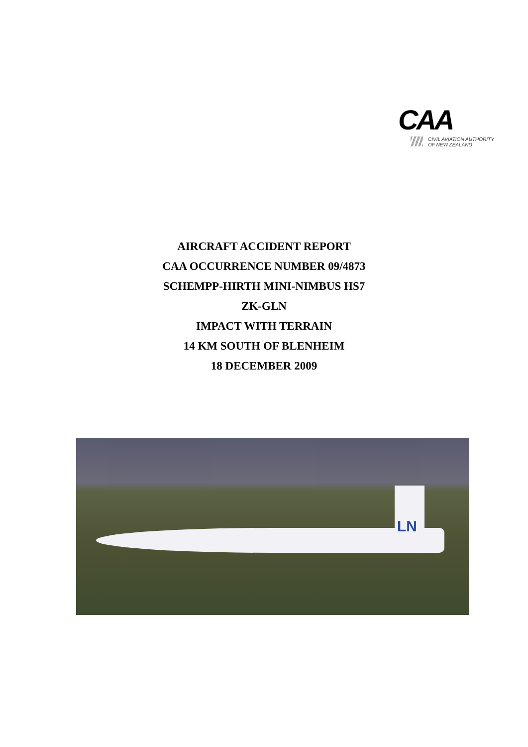CAA
CIVIL AVIATION AUTHORITY
OF NEW ZEALAND
AIRCRAFT ACCIDENT REPORT
CAA OCCURRENCE NUMBER 09/4873
SCHEMPP-HIRTH MINI-NIMBUS HS7
ZK-GLN
IMPACT WITH TERRAIN
14 KM SOUTH OF BLENHEIM
18 DECEMBER 2009
LN